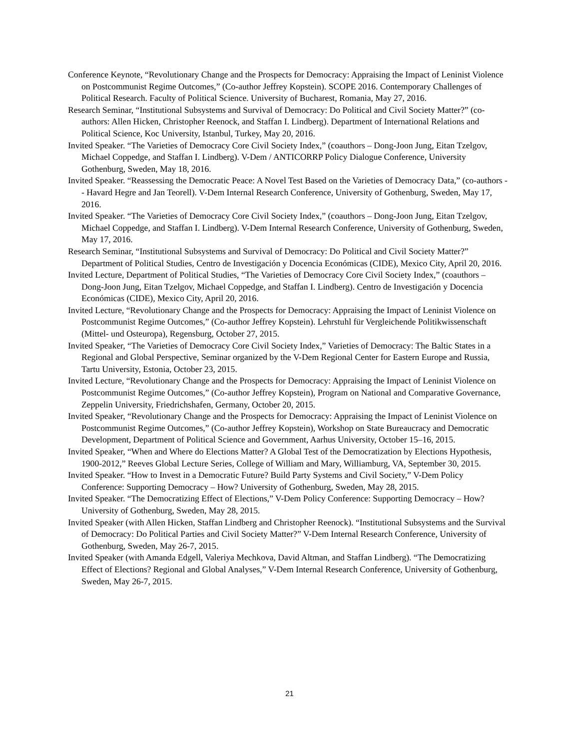Conference Keynote, “Revolutionary Change and the Prospects for Democracy: Appraising the Impact of Leninist Violence on Postcommunist Regime Outcomes,” (Co-author Jeffrey Kopstein). SCOPE 2016. Contemporary Challenges of Political Research. Faculty of Political Science. University of Bucharest, Romania, May 27, 2016.
Research Seminar, “Institutional Subsystems and Survival of Democracy: Do Political and Civil Society Matter?” (co-authors: Allen Hicken, Christopher Reenock, and Staffan I. Lindberg). Department of International Relations and Political Science, Koc University, Istanbul, Turkey, May 20, 2016.
Invited Speaker. “The Varieties of Democracy Core Civil Society Index,” (coauthors – Dong-Joon Jung, Eitan Tzelgov, Michael Coppedge, and Staffan I. Lindberg). V-Dem / ANTICORRP Policy Dialogue Conference, University Gothenburg, Sweden, May 18, 2016.
Invited Speaker. “Reassessing the Democratic Peace: A Novel Test Based on the Varieties of Democracy Data,” (co-authors -- Havard Hegre and Jan Teorell). V-Dem Internal Research Conference, University of Gothenburg, Sweden, May 17, 2016.
Invited Speaker. “The Varieties of Democracy Core Civil Society Index,” (coauthors – Dong-Joon Jung, Eitan Tzelgov, Michael Coppedge, and Staffan I. Lindberg). V-Dem Internal Research Conference, University of Gothenburg, Sweden, May 17, 2016.
Research Seminar, “Institutional Subsystems and Survival of Democracy: Do Political and Civil Society Matter?” Department of Political Studies, Centro de Investigación y Docencia Económicas (CIDE), Mexico City, April 20, 2016.
Invited Lecture, Department of Political Studies, “The Varieties of Democracy Core Civil Society Index,” (coauthors – Dong-Joon Jung, Eitan Tzelgov, Michael Coppedge, and Staffan I. Lindberg). Centro de Investigación y Docencia Económicas (CIDE), Mexico City, April 20, 2016.
Invited Lecture, “Revolutionary Change and the Prospects for Democracy: Appraising the Impact of Leninist Violence on Postcommunist Regime Outcomes,” (Co-author Jeffrey Kopstein). Lehrstuhl für Vergleichende Politikwissenschaft (Mittel- und Osteuropa), Regensburg, October 27, 2015.
Invited Speaker, “The Varieties of Democracy Core Civil Society Index,” Varieties of Democracy: The Baltic States in a Regional and Global Perspective, Seminar organized by the V-Dem Regional Center for Eastern Europe and Russia, Tartu University, Estonia, October 23, 2015.
Invited Lecture, “Revolutionary Change and the Prospects for Democracy: Appraising the Impact of Leninist Violence on Postcommunist Regime Outcomes,” (Co-author Jeffrey Kopstein), Program on National and Comparative Governance, Zeppelin University, Friedrichshafen, Germany, October 20, 2015.
Invited Speaker, “Revolutionary Change and the Prospects for Democracy: Appraising the Impact of Leninist Violence on Postcommunist Regime Outcomes,” (Co-author Jeffrey Kopstein), Workshop on State Bureaucracy and Democratic Development, Department of Political Science and Government, Aarhus University, October 15–16, 2015.
Invited Speaker, “When and Where do Elections Matter? A Global Test of the Democratization by Elections Hypothesis, 1900-2012,” Reeves Global Lecture Series, College of William and Mary, Williamburg, VA, September 30, 2015.
Invited Speaker. “How to Invest in a Democratic Future? Build Party Systems and Civil Society,” V-Dem Policy Conference: Supporting Democracy – How? University of Gothenburg, Sweden, May 28, 2015.
Invited Speaker. “The Democratizing Effect of Elections,” V-Dem Policy Conference: Supporting Democracy – How? University of Gothenburg, Sweden, May 28, 2015.
Invited Speaker (with Allen Hicken, Staffan Lindberg and Christopher Reenock). “Institutional Subsystems and the Survival of Democracy: Do Political Parties and Civil Society Matter?” V-Dem Internal Research Conference, University of Gothenburg, Sweden, May 26-7, 2015.
Invited Speaker (with Amanda Edgell, Valeriya Mechkova, David Altman, and Staffan Lindberg). “The Democratizing Effect of Elections? Regional and Global Analyses,” V-Dem Internal Research Conference, University of Gothenburg, Sweden, May 26-7, 2015.
21